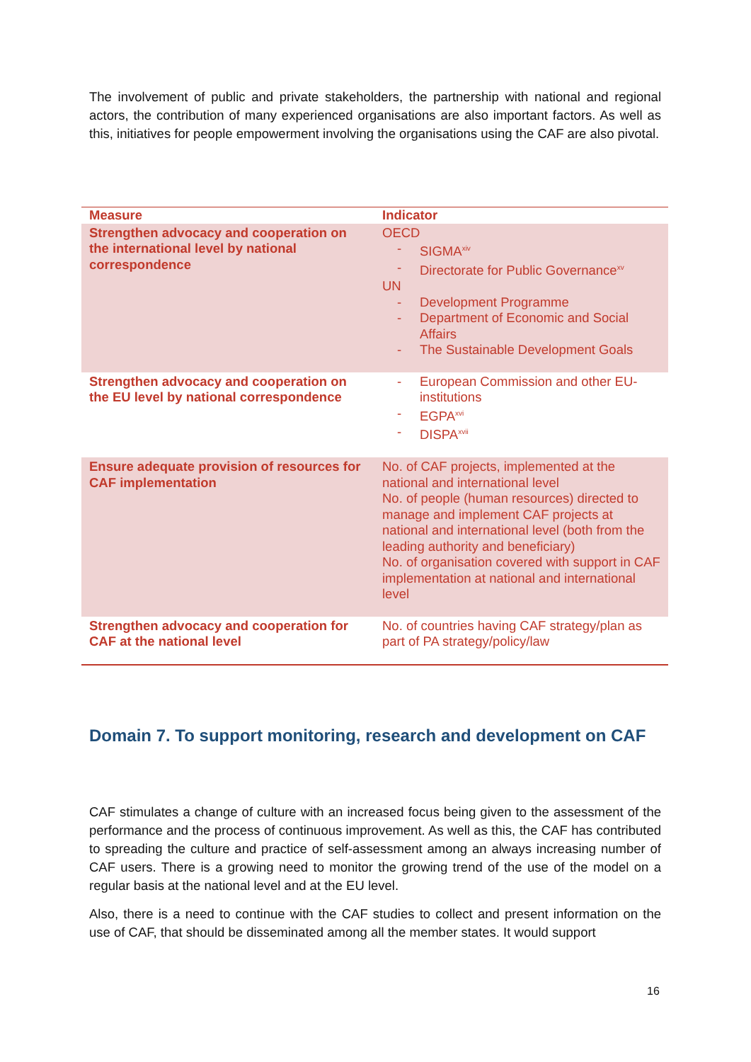The involvement of public and private stakeholders, the partnership with national and regional actors, the contribution of many experienced organisations are also important factors. As well as this, initiatives for people empowerment involving the organisations using the CAF are also pivotal.
| Measure | Indicator |
| --- | --- |
| Strengthen advocacy and cooperation on the international level by national correspondence | OECD - SIGMA<sup>xiv</sup> - Directorate for Public Governance<sup>xv</sup> UN - Development Programme - Department of Economic and Social Affairs - The Sustainable Development Goals |
| Strengthen advocacy and cooperation on the EU level by national correspondence | - European Commission and other EU-institutions - EGPA<sup>xvi</sup> - DISPA<sup>xvii</sup> |
| Ensure adequate provision of resources for CAF implementation | No. of CAF projects, implemented at the national and international level No. of people (human resources) directed to manage and implement CAF projects at national and international level (both from the leading authority and beneficiary) No. of organisation covered with support in CAF implementation at national and international level |
| Strengthen advocacy and cooperation for CAF at the national level | No. of countries having CAF strategy/plan as part of PA strategy/policy/law |
Domain 7. To support monitoring, research and development on CAF
CAF stimulates a change of culture with an increased focus being given to the assessment of the performance and the process of continuous improvement. As well as this, the CAF has contributed to spreading the culture and practice of self-assessment among an always increasing number of CAF users. There is a growing need to monitor the growing trend of the use of the model on a regular basis at the national level and at the EU level.
Also, there is a need to continue with the CAF studies to collect and present information on the use of CAF, that should be disseminated among all the member states. It would support
16